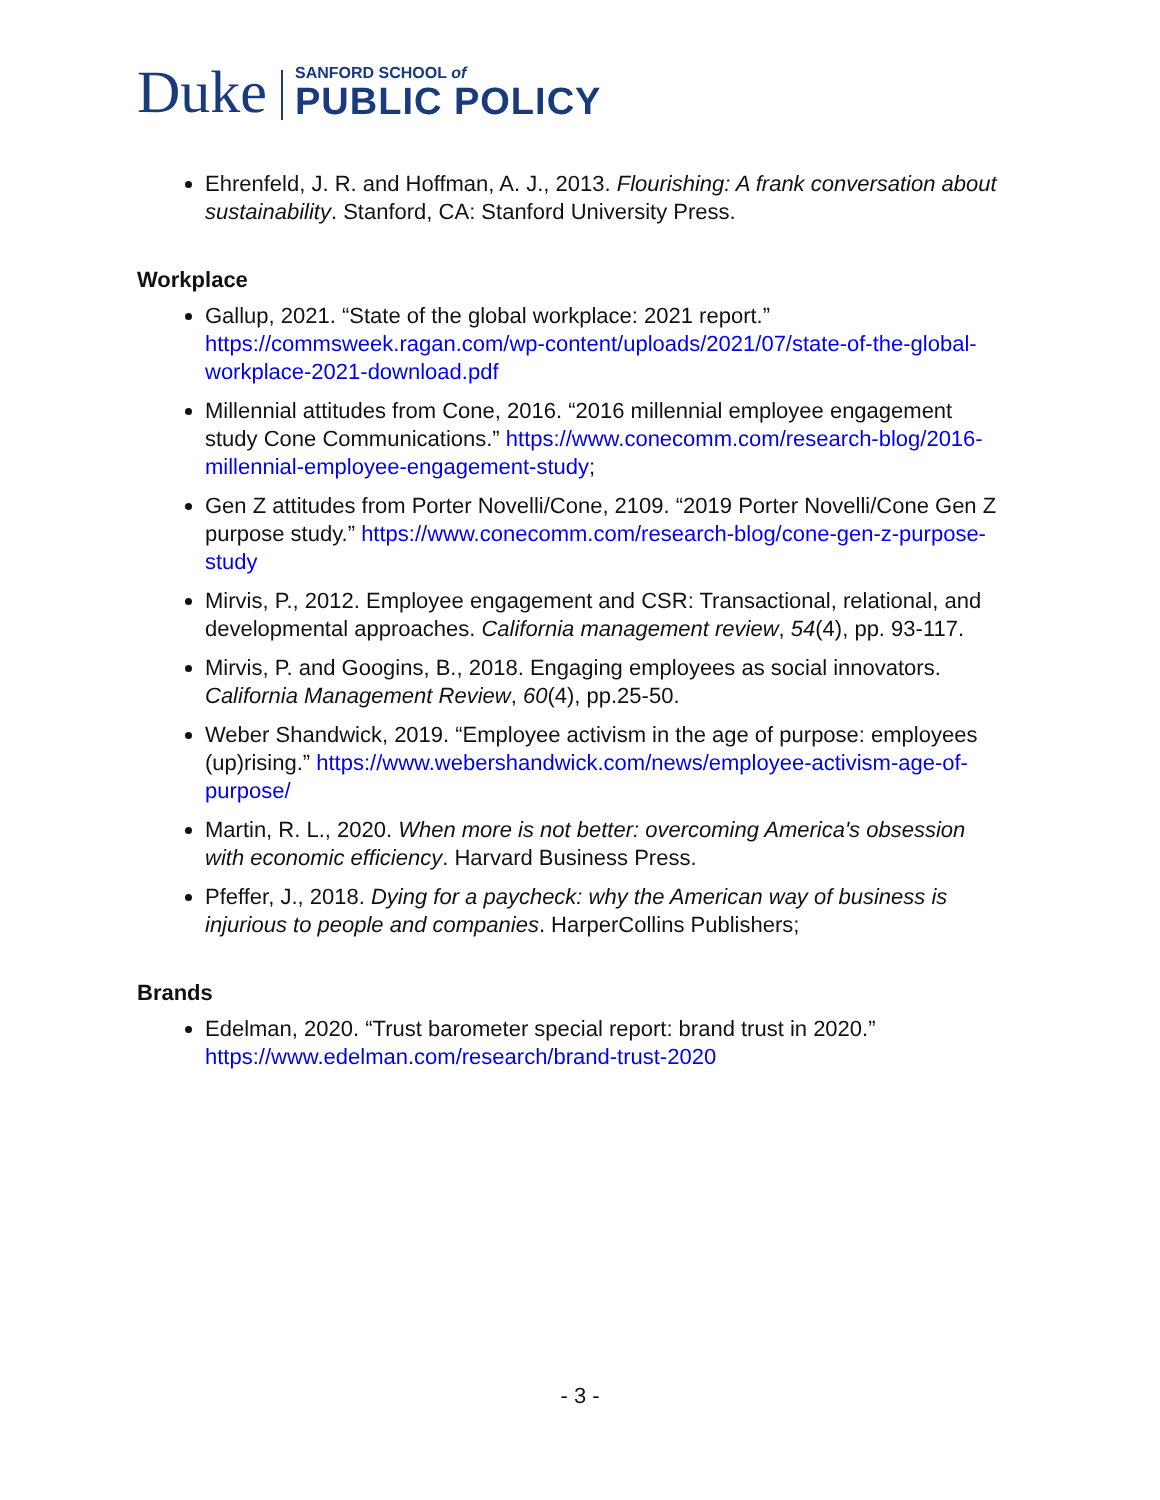Duke
SANFORD SCHOOL of
PUBLIC POLICY
Ehrenfeld, J. R. and Hoffman, A. J., 2013. Flourishing: A frank conversation about sustainability. Stanford, CA: Stanford University Press.
Workplace
Gallup, 2021. “State of the global workplace: 2021 report.” https://commsweek.ragan.com/wp-content/uploads/2021/07/state-of-the-global-workplace-2021-download.pdf
Millennial attitudes from Cone, 2016. “2016 millennial employee engagement study Cone Communications.” https://www.conecomm.com/research-blog/2016-millennial-employee-engagement-study;
Gen Z attitudes from Porter Novelli/Cone, 2109. “2019 Porter Novelli/Cone Gen Z purpose study.” https://www.conecomm.com/research-blog/cone-gen-z-purpose-study
Mirvis, P., 2012. Employee engagement and CSR: Transactional, relational, and developmental approaches. California management review, 54(4), pp. 93-117.
Mirvis, P. and Googins, B., 2018. Engaging employees as social innovators. California Management Review, 60(4), pp.25-50.
Weber Shandwick, 2019. “Employee activism in the age of purpose: employees (up)rising.” https://www.webershandwick.com/news/employee-activism-age-of-purpose/
Martin, R. L., 2020. When more is not better: overcoming America's obsession with economic efficiency. Harvard Business Press.
Pfeffer, J., 2018. Dying for a paycheck: why the American way of business is injurious to people and companies. HarperCollins Publishers;
Brands
Edelman, 2020. “Trust barometer special report: brand trust in 2020.” https://www.edelman.com/research/brand-trust-2020
- 3 -